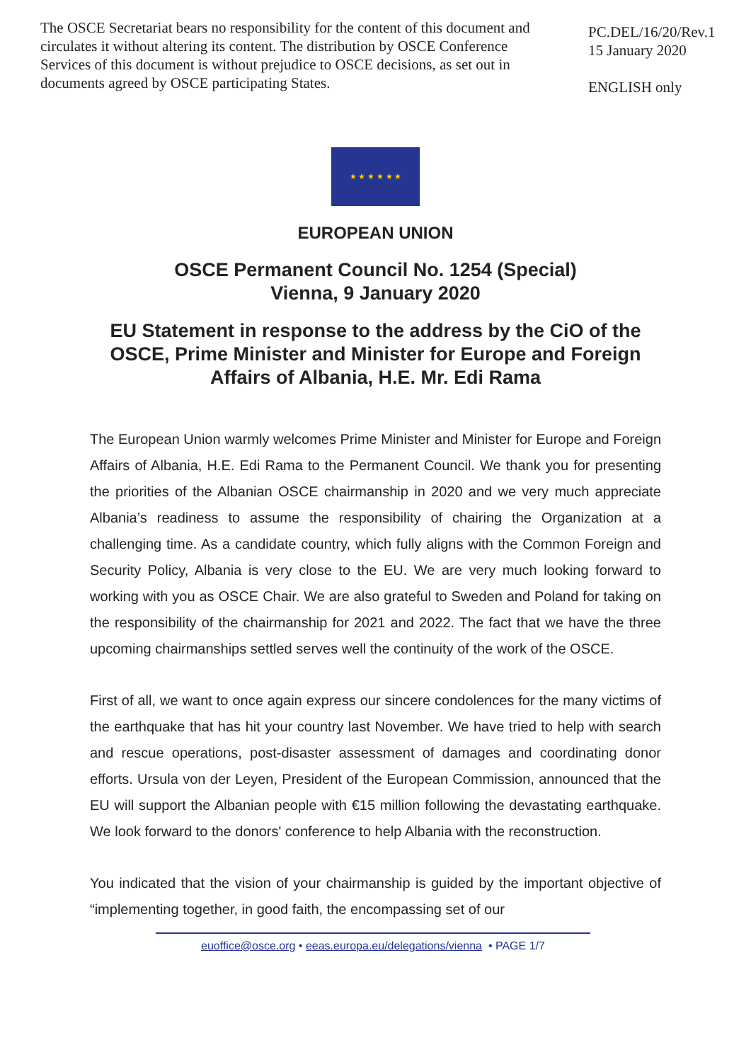The OSCE Secretariat bears no responsibility for the content of this document and circulates it without altering its content. The distribution by OSCE Conference Services of this document is without prejudice to OSCE decisions, as set out in documents agreed by OSCE participating States.
PC.DEL/16/20/Rev.1
15 January 2020
ENGLISH only
★ ★ ★ ★ ★ ★
EUROPEAN UNION
OSCE Permanent Council No. 1254 (Special)
Vienna, 9 January 2020
EU Statement in response to the address by the CiO of the OSCE, Prime Minister and Minister for Europe and Foreign Affairs of Albania, H.E. Mr. Edi Rama
The European Union warmly welcomes Prime Minister and Minister for Europe and Foreign Affairs of Albania, H.E. Edi Rama to the Permanent Council. We thank you for presenting the priorities of the Albanian OSCE chairmanship in 2020 and we very much appreciate Albania’s readiness to assume the responsibility of chairing the Organization at a challenging time. As a candidate country, which fully aligns with the Common Foreign and Security Policy, Albania is very close to the EU. We are very much looking forward to working with you as OSCE Chair. We are also grateful to Sweden and Poland for taking on the responsibility of the chairmanship for 2021 and 2022. The fact that we have the three upcoming chairmanships settled serves well the continuity of the work of the OSCE.
First of all, we want to once again express our sincere condolences for the many victims of the earthquake that has hit your country last November. We have tried to help with search and rescue operations, post-disaster assessment of damages and coordinating donor efforts. Ursula von der Leyen, President of the European Commission, announced that the EU will support the Albanian people with €15 million following the devastating earthquake. We look forward to the donors' conference to help Albania with the reconstruction.
You indicated that the vision of your chairmanship is guided by the important objective of “implementing together, in good faith, the encompassing set of our
euoffice@osce.org • eeas.europa.eu/delegations/vienna • PAGE 1/7